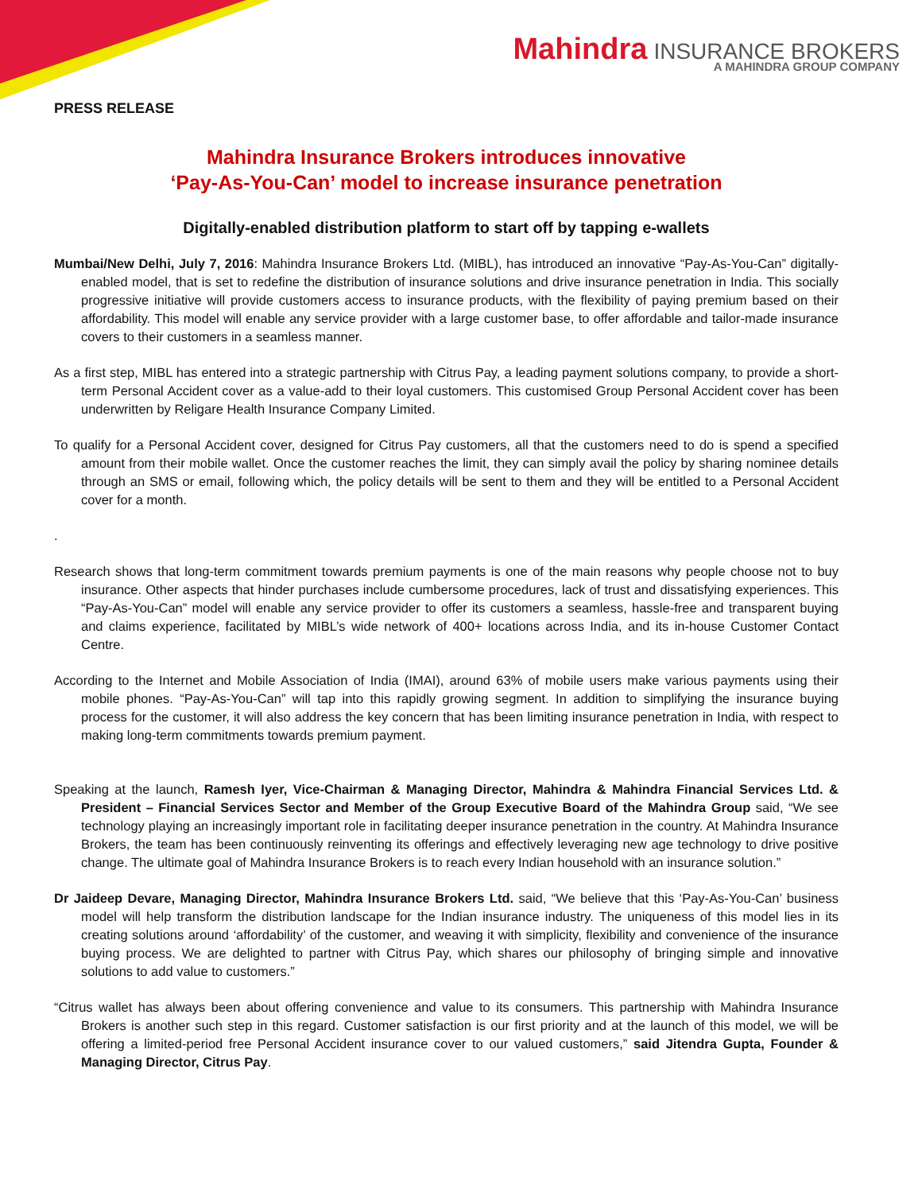Mahindra INSURANCE BROKERS
A MAHINDRA GROUP COMPANY
PRESS RELEASE
Mahindra Insurance Brokers introduces innovative
‘Pay-As-You-Can’ model to increase insurance penetration
Digitally-enabled distribution platform to start off by tapping e-wallets
Mumbai/New Delhi, July 7, 2016: Mahindra Insurance Brokers Ltd. (MIBL), has introduced an innovative “Pay-As-You-Can” digitally-enabled model, that is set to redefine the distribution of insurance solutions and drive insurance penetration in India. This socially progressive initiative will provide customers access to insurance products, with the flexibility of paying premium based on their affordability. This model will enable any service provider with a large customer base, to offer affordable and tailor-made insurance covers to their customers in a seamless manner.
As a first step, MIBL has entered into a strategic partnership with Citrus Pay, a leading payment solutions company, to provide a short-term Personal Accident cover as a value-add to their loyal customers. This customised Group Personal Accident cover has been underwritten by Religare Health Insurance Company Limited.
To qualify for a Personal Accident cover, designed for Citrus Pay customers, all that the customers need to do is spend a specified amount from their mobile wallet. Once the customer reaches the limit, they can simply avail the policy by sharing nominee details through an SMS or email, following which, the policy details will be sent to them and they will be entitled to a Personal Accident cover for a month.
.
Research shows that long-term commitment towards premium payments is one of the main reasons why people choose not to buy insurance. Other aspects that hinder purchases include cumbersome procedures, lack of trust and dissatisfying experiences. This “Pay-As-You-Can” model will enable any service provider to offer its customers a seamless, hassle-free and transparent buying and claims experience, facilitated by MIBL’s wide network of 400+ locations across India, and its in-house Customer Contact Centre.
According to the Internet and Mobile Association of India (IMAI), around 63% of mobile users make various payments using their mobile phones. “Pay-As-You-Can” will tap into this rapidly growing segment. In addition to simplifying the insurance buying process for the customer, it will also address the key concern that has been limiting insurance penetration in India, with respect to making long-term commitments towards premium payment.
Speaking at the launch, Ramesh Iyer, Vice-Chairman & Managing Director, Mahindra & Mahindra Financial Services Ltd. & President – Financial Services Sector and Member of the Group Executive Board of the Mahindra Group said, “We see technology playing an increasingly important role in facilitating deeper insurance penetration in the country. At Mahindra Insurance Brokers, the team has been continuously reinventing its offerings and effectively leveraging new age technology to drive positive change. The ultimate goal of Mahindra Insurance Brokers is to reach every Indian household with an insurance solution.”
Dr Jaideep Devare, Managing Director, Mahindra Insurance Brokers Ltd. said, “We believe that this ‘Pay-As-You-Can’ business model will help transform the distribution landscape for the Indian insurance industry. The uniqueness of this model lies in its creating solutions around ‘affordability’ of the customer, and weaving it with simplicity, flexibility and convenience of the insurance buying process. We are delighted to partner with Citrus Pay, which shares our philosophy of bringing simple and innovative solutions to add value to customers.”
“Citrus wallet has always been about offering convenience and value to its consumers. This partnership with Mahindra Insurance Brokers is another such step in this regard. Customer satisfaction is our first priority and at the launch of this model, we will be offering a limited-period free Personal Accident insurance cover to our valued customers,” said Jitendra Gupta, Founder & Managing Director, Citrus Pay.